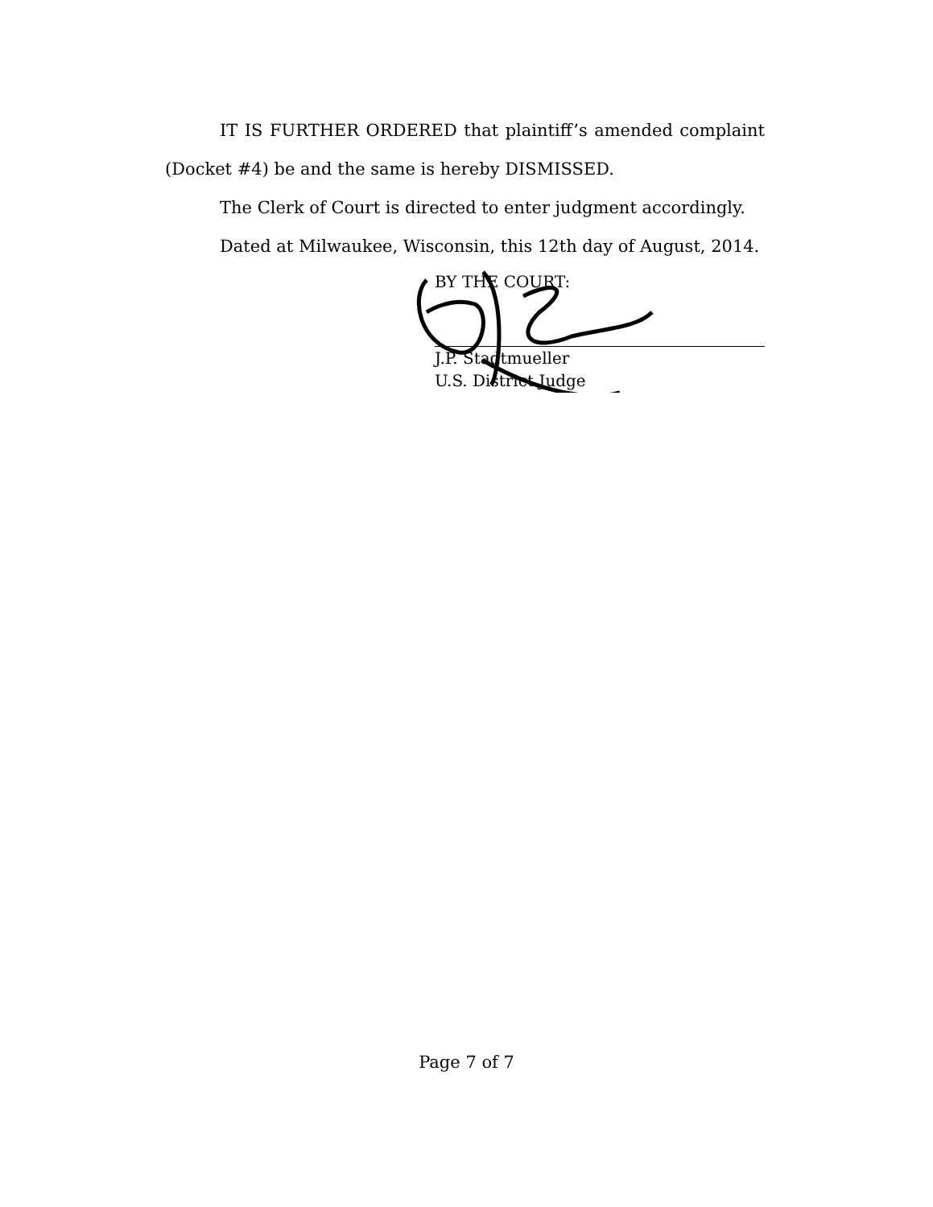IT IS FURTHER ORDERED that plaintiff’s amended complaint (Docket #4) be and the same is hereby DISMISSED.
The Clerk of Court is directed to enter judgment accordingly.
Dated at Milwaukee, Wisconsin, this 12th day of August, 2014.
BY THE COURT:
J.P. Stadtmueller
U.S. District Judge
Page 7 of 7